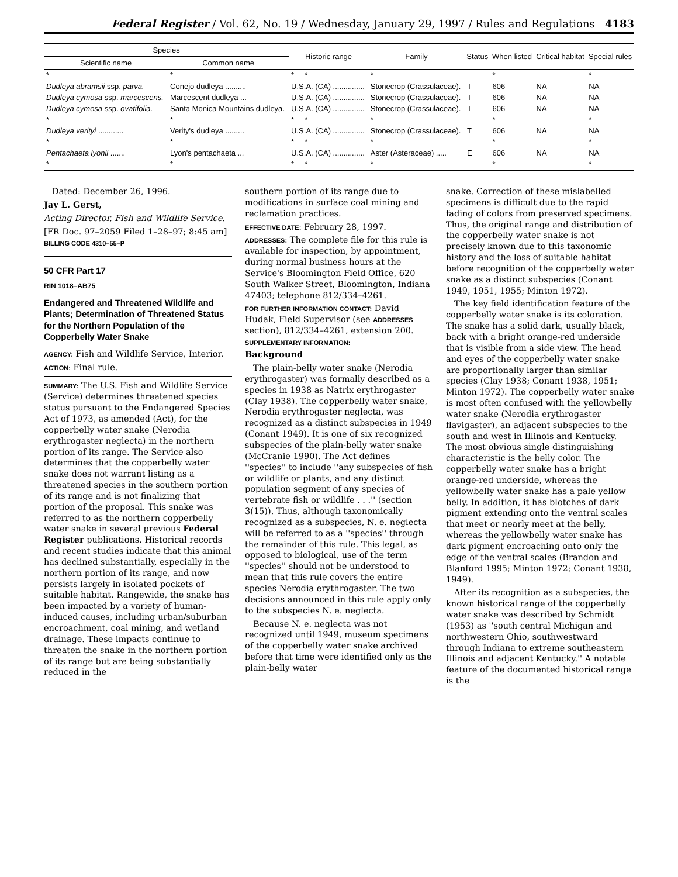Federal Register / Vol. 62, No. 19 / Wednesday, January 29, 1997 / Rules and Regulations 4183
| Species | | Historic range | Family | Status | When listed | Critical habitat | Special rules |
| --- | --- | --- | --- | --- | --- | --- | --- |
| Scientific name | Common name | | | | | | |
| * | * | * * | * | | * | | * |
| Dudleya abramsii ssp. parva. | Conejo dudleya .......... | U.S.A. (CA) ............... | Stonecrop (Crassulaceae). | T | 606 | NA | NA |
| Dudleya cymosa ssp. marcescens. | Marcescent dudleya ... | U.S.A. (CA) ............... | Stonecrop (Crassulaceae). | T | 606 | NA | NA |
| Dudleya cymosa ssp. ovatifolia. | Santa Monica Mountains dudleya. | U.S.A. (CA) ............... | Stonecrop (Crassulaceae). | T | 606 | NA | NA |
| * | * | * * | * | | * | | * |
| Dudleya verityi ............ | Verity's dudleya ......... | U.S.A. (CA) ............... | Stonecrop (Crassulaceae). | T | 606 | NA | NA |
| * | * | * * | * | | * | | * |
| Pentachaeta lyonii ....... | Lyon's pentachaeta ... | U.S.A. (CA) ............... | Aster (Asteraceae) ..... | E | 606 | NA | NA |
| * | * | * * | * | | * | | * |
Dated: December 26, 1996.
Jay L. Gerst,
Acting Director, Fish and Wildlife Service.
[FR Doc. 97–2059 Filed 1–28–97; 8:45 am]
BILLING CODE 4310–55–P
50 CFR Part 17
RIN 1018–AB75
Endangered and Threatened Wildlife and Plants; Determination of Threatened Status for the Northern Population of the Copperbelly Water Snake
AGENCY: Fish and Wildlife Service, Interior.
ACTION: Final rule.
SUMMARY: The U.S. Fish and Wildlife Service (Service) determines threatened species status pursuant to the Endangered Species Act of 1973, as amended (Act), for the copperbelly water snake (Nerodia erythrogaster neglecta) in the northern portion of its range. The Service also determines that the copperbelly water snake does not warrant listing as a threatened species in the southern portion of its range and is not finalizing that portion of the proposal. This snake was referred to as the northern copperbelly water snake in several previous Federal Register publications. Historical records and recent studies indicate that this animal has declined substantially, especially in the northern portion of its range, and now persists largely in isolated pockets of suitable habitat. Rangewide, the snake has been impacted by a variety of human-induced causes, including urban/suburban encroachment, coal mining, and wetland drainage. These impacts continue to threaten the snake in the northern portion of its range but are being substantially reduced in the
southern portion of its range due to modifications in surface coal mining and reclamation practices.
EFFECTIVE DATE: February 28, 1997.
ADDRESSES: The complete file for this rule is available for inspection, by appointment, during normal business hours at the Service's Bloomington Field Office, 620 South Walker Street, Bloomington, Indiana 47403; telephone 812/334–4261.
FOR FURTHER INFORMATION CONTACT: David Hudak, Field Supervisor (see ADDRESSES section), 812/334–4261, extension 200.
SUPPLEMENTARY INFORMATION:
Background
The plain-belly water snake (Nerodia erythrogaster) was formally described as a species in 1938 as Natrix erythrogaster (Clay 1938). The copperbelly water snake, Nerodia erythrogaster neglecta, was recognized as a distinct subspecies in 1949 (Conant 1949). It is one of six recognized subspecies of the plain-belly water snake (McCranie 1990). The Act defines ''species'' to include ''any subspecies of fish or wildlife or plants, and any distinct population segment of any species of vertebrate fish or wildlife . . .'' (section 3(15)). Thus, although taxonomically recognized as a subspecies, N. e. neglecta will be referred to as a ''species'' through the remainder of this rule. This legal, as opposed to biological, use of the term ''species'' should not be understood to mean that this rule covers the entire species Nerodia erythrogaster. The two decisions announced in this rule apply only to the subspecies N. e. neglecta.
Because N. e. neglecta was not recognized until 1949, museum specimens of the copperbelly water snake archived before that time were identified only as the plain-belly water
snake. Correction of these mislabelled specimens is difficult due to the rapid fading of colors from preserved specimens. Thus, the original range and distribution of the copperbelly water snake is not precisely known due to this taxonomic history and the loss of suitable habitat before recognition of the copperbelly water snake as a distinct subspecies (Conant 1949, 1951, 1955; Minton 1972).
The key field identification feature of the copperbelly water snake is its coloration. The snake has a solid dark, usually black, back with a bright orange-red underside that is visible from a side view. The head and eyes of the copperbelly water snake are proportionally larger than similar species (Clay 1938; Conant 1938, 1951; Minton 1972). The copperbelly water snake is most often confused with the yellowbelly water snake (Nerodia erythrogaster flavigaster), an adjacent subspecies to the south and west in Illinois and Kentucky. The most obvious single distinguishing characteristic is the belly color. The copperbelly water snake has a bright orange-red underside, whereas the yellowbelly water snake has a pale yellow belly. In addition, it has blotches of dark pigment extending onto the ventral scales that meet or nearly meet at the belly, whereas the yellowbelly water snake has dark pigment encroaching onto only the edge of the ventral scales (Brandon and Blanford 1995; Minton 1972; Conant 1938, 1949).
After its recognition as a subspecies, the known historical range of the copperbelly water snake was described by Schmidt (1953) as ''south central Michigan and northwestern Ohio, southwestward through Indiana to extreme southeastern Illinois and adjacent Kentucky.'' A notable feature of the documented historical range is the